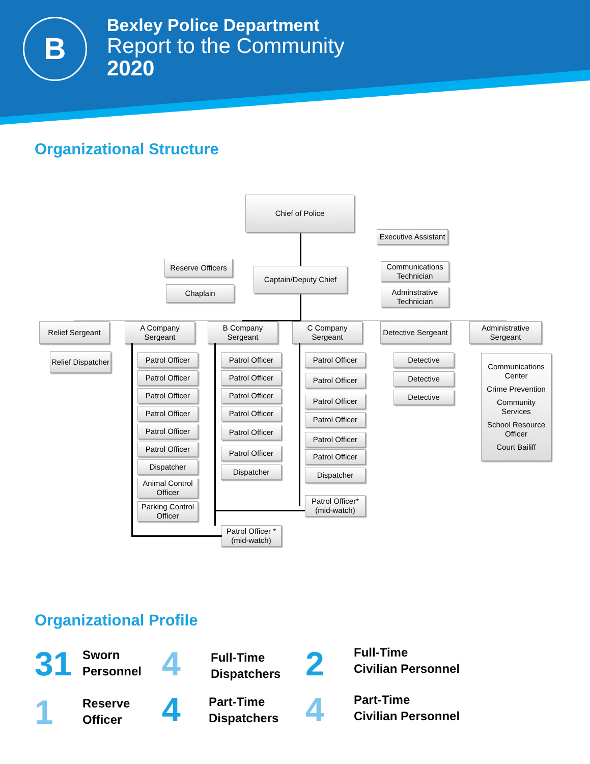B
Bexley Police Department
Report to the Community
2020
Organizational Structure
Chief of Police
Executive Assistant
Reserve Officers
Chaplain
Captain/Deputy Chief
Communications Technician
Adminstrative Technician
Relief Sergeant
Relief Dispatcher
A Company Sergeant
B Company Sergeant
C Company Sergeant
Detective Sergeant
Administrative Sergeant
Patrol Officer
Patrol Officer
Patrol Officer
Patrol Officer
Patrol Officer
Patrol Officer
Dispatcher
Animal Control Officer
Parking Control Officer
Patrol Officer
Patrol Officer
Patrol Officer
Patrol Officer
Patrol Officer
Patrol Officer
Dispatcher
Patrol Officer
Patrol Officer
Patrol Officer
Patrol Officer
Patrol Officer
Patrol Officer
Dispatcher
Patrol Officer* (mid-watch)
Patrol Officer * (mid-watch)
Detective
Detective
Detective
Communications Center
Crime Prevention
Community Services
School Resource Officer
Court Bailiff
Organizational Profile
31
Sworn
Personnel
4
Full-Time
Dispatchers
2
Full-Time
Civilian Personnel
1
Reserve
Officer
4
Part-Time
Dispatchers
4
Part-Time
Civilian Personnel